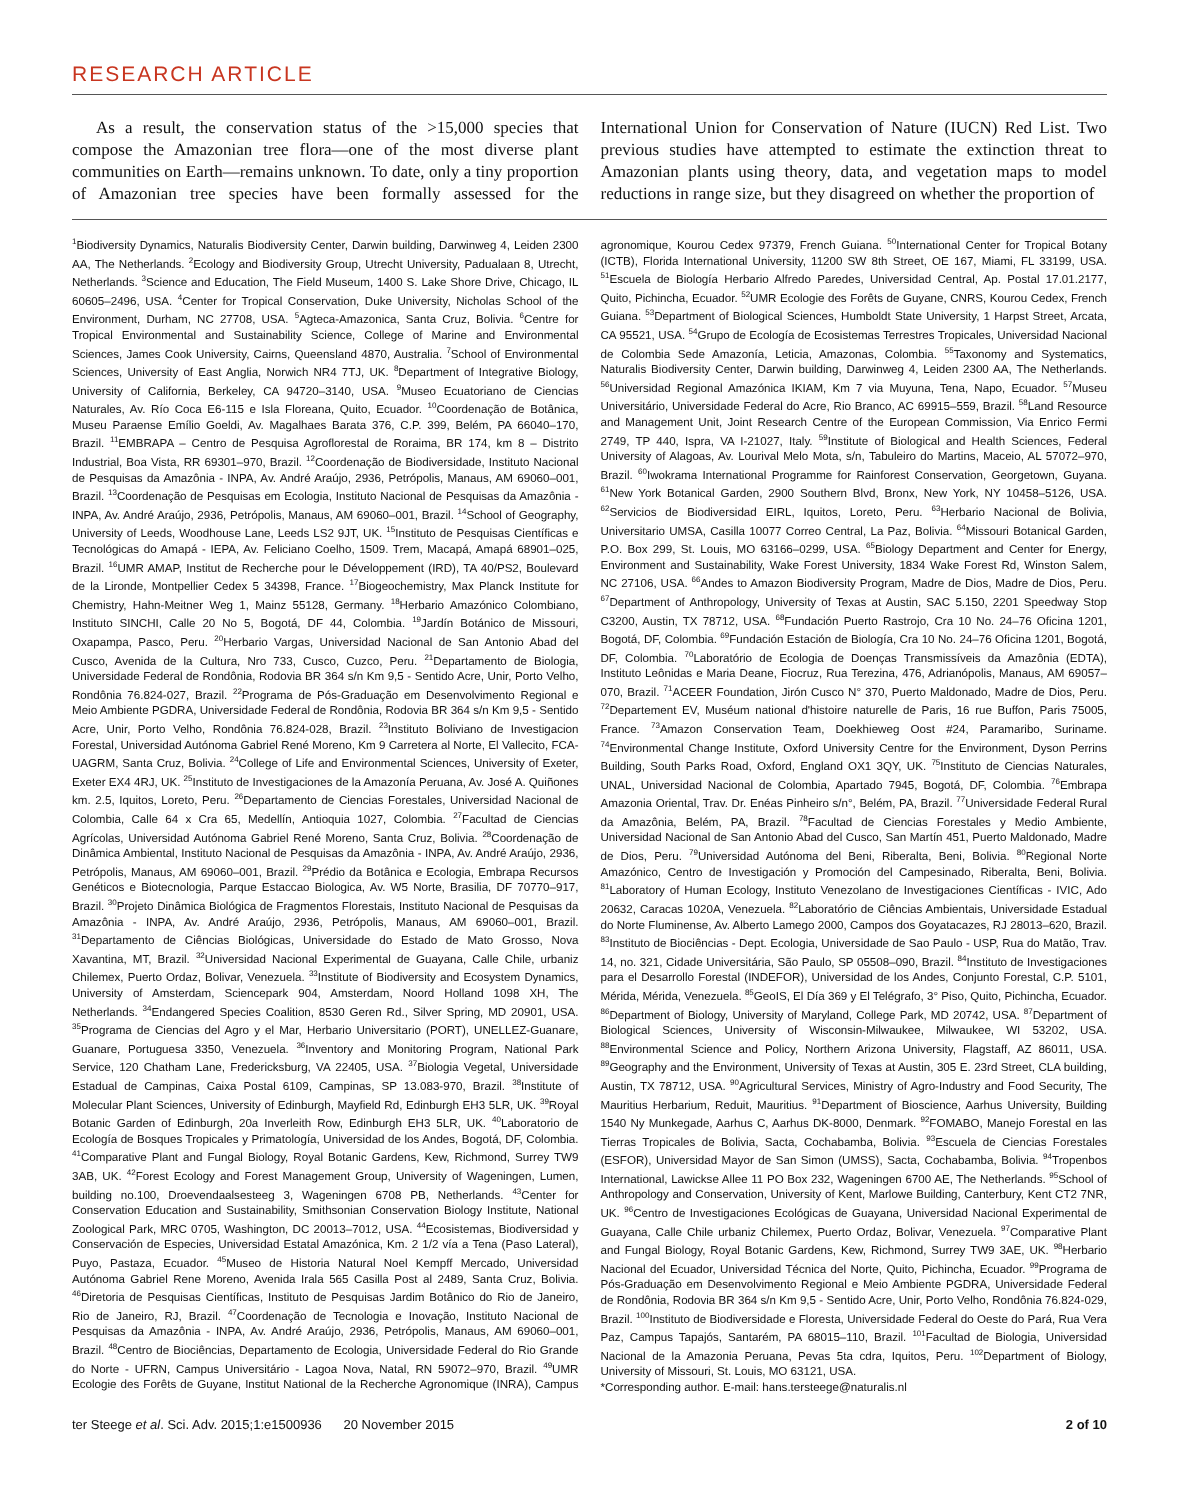RESEARCH ARTICLE
As a result, the conservation status of the >15,000 species that compose the Amazonian tree flora—one of the most diverse plant communities on Earth—remains unknown. To date, only a tiny proportion of Amazonian tree species have been formally assessed for the International Union for Conservation of Nature (IUCN) Red List. Two previous studies have attempted to estimate the extinction threat to Amazonian plants using theory, data, and vegetation maps to model reductions in range size, but they disagreed on whether the proportion of
<sup>1</sup> Biodiversity Dynamics, Naturalis Biodiversity Center, Darwin building, Darwinweg 4, Leiden 2300 AA, The Netherlands. <sup>2</sup>Ecology and Biodiversity Group, Utrecht University, Padualaan 8, Utrecht, Netherlands. <sup>3</sup>Science and Education, The Field Museum, 1400 S. Lake Shore Drive, Chicago, IL 60605–2496, USA. <sup>4</sup>Center for Tropical Conservation, Duke University, Nicholas School of the Environment, Durham, NC 27708, USA. <sup>5</sup>Agteca-Amazonica, Santa Cruz, Bolivia. <sup>6</sup>Centre for Tropical Environmental and Sustainability Science, College of Marine and Environmental Sciences, James Cook University, Cairns, Queensland 4870, Australia. <sup>7</sup>School of Environmental Sciences, University of East Anglia, Norwich NR4 7TJ, UK. <sup>8</sup>Department of Integrative Biology, University of California, Berkeley, CA 94720–3140, USA. <sup>9</sup>Museo Ecuatoriano de Ciencias Naturales, Av. Río Coca E6-115 e Isla Floreana, Quito, Ecuador. <sup>10</sup>Coordenação de Botânica, Museu Paraense Emílio Goeldi, Av. Magalhaes Barata 376, C.P. 399, Belém, PA 66040–170, Brazil. <sup>11</sup>EMBRAPA – Centro de Pesquisa Agroflorestal de Roraima, BR 174, km 8 – Distrito Industrial, Boa Vista, RR 69301–970, Brazil. <sup>12</sup>Coordenação de Biodiversidade, Instituto Nacional de Pesquisas da Amazônia - INPA, Av. André Araújo, 2936, Petrópolis, Manaus, AM 69060–001, Brazil. <sup>13</sup>Coordenação de Pesquisas em Ecologia, Instituto Nacional de Pesquisas da Amazônia - INPA, Av. André Araújo, 2936, Petrópolis, Manaus, AM 69060–001, Brazil. <sup>14</sup>School of Geography, University of Leeds, Woodhouse Lane, Leeds LS2 9JT, UK. <sup>15</sup>Instituto de Pesquisas Científicas e Tecnológicas do Amapá - IEPA, Av. Feliciano Coelho, 1509. Trem, Macapá, Amapá 68901–025, Brazil. <sup>16</sup>UMR AMAP, Institut de Recherche pour le Développement (IRD), TA 40/PS2, Boulevard de la Lironde, Montpellier Cedex 5 34398, France. <sup>17</sup>Biogeochemistry, Max Planck Institute for Chemistry, Hahn-Meitner Weg 1, Mainz 55128, Germany. <sup>18</sup>Herbario Amazónico Colombiano, Instituto SINCHI, Calle 20 No 5, Bogotá, DF 44, Colombia. <sup>19</sup>Jardín Botánico de Missouri, Oxapampa, Pasco, Peru. <sup>20</sup>Herbario Vargas, Universidad Nacional de San Antonio Abad del Cusco, Avenida de la Cultura, Nro 733, Cusco, Cuzco, Peru. <sup>21</sup>Departamento de Biologia, Universidade Federal de Rondônia, Rodovia BR 364 s/n Km 9,5 - Sentido Acre, Unir, Porto Velho, Rondônia 76.824-027, Brazil. <sup>22</sup>Programa de Pós-Graduação em Desenvolvimento Regional e Meio Ambiente PGDRA, Universidade Federal de Rondônia, Rodovia BR 364 s/n Km 9,5 - Sentido Acre, Unir, Porto Velho, Rondônia 76.824-028, Brazil. <sup>23</sup>Instituto Boliviano de Investigacion Forestal, Universidad Autónoma Gabriel René Moreno, Km 9 Carretera al Norte, El Vallecito, FCA-UAGRM, Santa Cruz, Bolivia. <sup>24</sup>College of Life and Environmental Sciences, University of Exeter, Exeter EX4 4RJ, UK. <sup>25</sup>Instituto de Investigaciones de la Amazonía Peruana, Av. José A. Quiñones km. 2.5, Iquitos, Loreto, Peru. <sup>26</sup>Departamento de Ciencias Forestales, Universidad Nacional de Colombia, Calle 64 x Cra 65, Medellín, Antioquia 1027, Colombia. <sup>27</sup>Facultad de Ciencias Agrícolas, Universidad Autónoma Gabriel René Moreno, Santa Cruz, Bolivia. <sup>28</sup>Coordenação de Dinâmica Ambiental, Instituto Nacional de Pesquisas da Amazônia - INPA, Av. André Araújo, 2936, Petrópolis, Manaus, AM 69060–001, Brazil. <sup>29</sup>Prédio da Botânica e Ecologia, Embrapa Recursos Genéticos e Biotecnologia, Parque Estaccao Biologica, Av. W5 Norte, Brasilia, DF 70770–917, Brazil. <sup>30</sup>Projeto Dinâmica Biológica de Fragmentos Florestais, Instituto Nacional de Pesquisas da Amazônia - INPA, Av. André Araújo, 2936, Petrópolis, Manaus, AM 69060–001, Brazil. <sup>31</sup>Departamento de Ciências Biológicas, Universidade do Estado de Mato Grosso, Nova Xavantina, MT, Brazil. <sup>32</sup>Universidad Nacional Experimental de Guayana, Calle Chile, urbaniz Chilemex, Puerto Ordaz, Bolivar, Venezuela. <sup>33</sup>Institute of Biodiversity and Ecosystem Dynamics, University of Amsterdam, Sciencepark 904, Amsterdam, Noord Holland 1098 XH, The Netherlands. <sup>34</sup>Endangered Species Coalition, 8530 Geren Rd., Silver Spring, MD 20901, USA. <sup>35</sup>Programa de Ciencias del Agro y el Mar, Herbario Universitario (PORT), UNELLEZ-Guanare, Guanare, Portuguesa 3350, Venezuela. <sup>36</sup>Inventory and Monitoring Program, National Park Service, 120 Chatham Lane, Fredericksburg, VA 22405, USA. <sup>37</sup>Biologia Vegetal, Universidade Estadual de Campinas, Caixa Postal 6109, Campinas, SP 13.083-970, Brazil. <sup>38</sup>Institute of Molecular Plant Sciences, University of Edinburgh, Mayfield Rd, Edinburgh EH3 5LR, UK. <sup>39</sup>Royal Botanic Garden of Edinburgh, 20a Inverleith Row, Edinburgh EH3 5LR, UK. <sup>40</sup>Laboratorio de Ecología de Bosques Tropicales y Primatología, Universidad de los Andes, Bogotá, DF, Colombia. <sup>41</sup>Comparative Plant and Fungal Biology, Royal Botanic Gardens, Kew, Richmond, Surrey TW9 3AB, UK. <sup>42</sup>Forest Ecology and Forest Management Group, University of Wageningen, Lumen, building no.100, Droevendaalsesteeg 3, Wageningen 6708 PB, Netherlands. <sup>43</sup>Center for Conservation Education and Sustainability, Smithsonian Conservation Biology Institute, National Zoological Park, MRC 0705, Washington, DC 20013–7012, USA. <sup>44</sup>Ecosistemas, Biodiversidad y Conservación de Especies, Universidad Estatal Amazónica, Km. 2 1/2 vía a Tena (Paso Lateral), Puyo, Pastaza, Ecuador. <sup>45</sup>Museo de Historia Natural Noel Kempff Mercado, Universidad Autónoma Gabriel Rene Moreno, Avenida Irala 565 Casilla Post al 2489, Santa Cruz, Bolivia. <sup>46</sup>Diretoria de Pesquisas Científicas, Instituto de Pesquisas Jardim Botânico do Rio de Janeiro, Rio de Janeiro, RJ, Brazil. <sup>47</sup>Coordenação de Tecnologia e Inovação, Instituto Nacional de Pesquisas da Amazônia - INPA, Av. André Araújo, 2936, Petrópolis, Manaus, AM 69060–001, Brazil. <sup>48</sup>Centro de Biociências, Departamento de Ecologia, Universidade Federal do Rio Grande do Norte - UFRN, Campus Universitário - Lagoa Nova, Natal, RN 59072–970, Brazil. <sup>49</sup>UMR Ecologie des Forêts de Guyane, Institut National de la Recherche Agronomique (INRA), Campus agronomique, Kourou Cedex 97379, French Guiana. <sup>50</sup>International Center for Tropical Botany (ICTB), Florida International University, 11200 SW 8th Street, OE 167, Miami, FL 33199, USA. <sup>51</sup>Escuela de Biología Herbario Alfredo Paredes, Universidad Central, Ap. Postal 17.01.2177, Quito, Pichincha, Ecuador. <sup>52</sup>UMR Ecologie des Forêts de Guyane, CNRS, Kourou Cedex, French Guiana. <sup>53</sup>Department of Biological Sciences, Humboldt State University, 1 Harpst Street, Arcata, CA 95521, USA. <sup>54</sup>Grupo de Ecología de Ecosistemas Terrestres Tropicales, Universidad Nacional de Colombia Sede Amazonía, Leticia, Amazonas, Colombia. <sup>55</sup>Taxonomy and Systematics, Naturalis Biodiversity Center, Darwin building, Darwinweg 4, Leiden 2300 AA, The Netherlands. <sup>56</sup>Universidad Regional Amazónica IKIAM, Km 7 via Muyuna, Tena, Napo, Ecuador. <sup>57</sup>Museu Universitário, Universidade Federal do Acre, Rio Branco, AC 69915–559, Brazil. <sup>58</sup>Land Resource and Management Unit, Joint Research Centre of the European Commission, Via Enrico Fermi 2749, TP 440, Ispra, VA I-21027, Italy. <sup>59</sup>Institute of Biological and Health Sciences, Federal University of Alagoas, Av. Lourival Melo Mota, s/n, Tabuleiro do Martins, Maceio, AL 57072–970, Brazil. <sup>60</sup>Iwokrama International Programme for Rainforest Conservation, Georgetown, Guyana. <sup>61</sup>New York Botanical Garden, 2900 Southern Blvd, Bronx, New York, NY 10458–5126, USA. <sup>62</sup>Servicios de Biodiversidad EIRL, Iquitos, Loreto, Peru. <sup>63</sup>Herbario Nacional de Bolivia, Universitario UMSA, Casilla 10077 Correo Central, La Paz, Bolivia. <sup>64</sup>Missouri Botanical Garden, P.O. Box 299, St. Louis, MO 63166–0299, USA. <sup>65</sup>Biology Department and Center for Energy, Environment and Sustainability, Wake Forest University, 1834 Wake Forest Rd, Winston Salem, NC 27106, USA. <sup>66</sup>Andes to Amazon Biodiversity Program, Madre de Dios, Madre de Dios, Peru. <sup>67</sup>Department of Anthropology, University of Texas at Austin, SAC 5.150, 2201 Speedway Stop C3200, Austin, TX 78712, USA. <sup>68</sup>Fundación Puerto Rastrojo, Cra 10 No. 24–76 Oficina 1201, Bogotá, DF, Colombia. <sup>69</sup>Fundación Estación de Biología, Cra 10 No. 24–76 Oficina 1201, Bogotá, DF, Colombia. <sup>70</sup>Laboratório de Ecologia de Doenças Transmissíveis da Amazônia (EDTA), Instituto Leônidas e Maria Deane, Fiocruz, Rua Terezina, 476, Adrianópolis, Manaus, AM 69057–070, Brazil. <sup>71</sup>ACEER Foundation, Jirón Cusco N° 370, Puerto Maldonado, Madre de Dios, Peru. <sup>72</sup>Departement EV, Muséum national d'histoire naturelle de Paris, 16 rue Buffon, Paris 75005, France. <sup>73</sup>Amazon Conservation Team, Doekhieweg Oost #24, Paramaribo, Suriname. <sup>74</sup>Environmental Change Institute, Oxford University Centre for the Environment, Dyson Perrins Building, South Parks Road, Oxford, England OX1 3QY, UK. <sup>75</sup>Instituto de Ciencias Naturales, UNAL, Universidad Nacional de Colombia, Apartado 7945, Bogotá, DF, Colombia. <sup>76</sup>Embrapa Amazonia Oriental, Trav. Dr. Enéas Pinheiro s/n°, Belém, PA, Brazil. <sup>77</sup>Universidade Federal Rural da Amazônia, Belém, PA, Brazil. <sup>78</sup>Facultad de Ciencias Forestales y Medio Ambiente, Universidad Nacional de San Antonio Abad del Cusco, San Martín 451, Puerto Maldonado, Madre de Dios, Peru. <sup>79</sup>Universidad Autónoma del Beni, Riberalta, Beni, Bolivia. <sup>80</sup>Regional Norte Amazónico, Centro de Investigación y Promoción del Campesinado, Riberalta, Beni, Bolivia. <sup>81</sup>Laboratory of Human Ecology, Instituto Venezolano de Investigaciones Científicas - IVIC, Ado 20632, Caracas 1020A, Venezuela. <sup>82</sup>Laboratório de Ciências Ambientais, Universidade Estadual do Norte Fluminense, Av. Alberto Lamego 2000, Campos dos Goyatacazes, RJ 28013–620, Brazil. <sup>83</sup>Instituto de Biociências - Dept. Ecologia, Universidade de Sao Paulo - USP, Rua do Matão, Trav. 14, no. 321, Cidade Universitária, São Paulo, SP 05508–090, Brazil. <sup>84</sup>Instituto de Investigaciones para el Desarrollo Forestal (INDEFOR), Universidad de los Andes, Conjunto Forestal, C.P. 5101, Mérida, Mérida, Venezuela. <sup>85</sup>GeoIS, El Día 369 y El Telégrafo, 3° Piso, Quito, Pichincha, Ecuador. <sup>86</sup>Department of Biology, University of Maryland, College Park, MD 20742, USA. <sup>87</sup>Department of Biological Sciences, University of Wisconsin-Milwaukee, Milwaukee, WI 53202, USA. <sup>88</sup>Environmental Science and Policy, Northern Arizona University, Flagstaff, AZ 86011, USA. <sup>89</sup>Geography and the Environment, University of Texas at Austin, 305 E. 23rd Street, CLA building, Austin, TX 78712, USA. <sup>90</sup>Agricultural Services, Ministry of Agro-Industry and Food Security, The Mauritius Herbarium, Reduit, Mauritius. <sup>91</sup>Department of Bioscience, Aarhus University, Building 1540 Ny Munkegade, Aarhus C, Aarhus DK-8000, Denmark. <sup>92</sup>FOMABO, Manejo Forestal en las Tierras Tropicales de Bolivia, Sacta, Cochabamba, Bolivia. <sup>93</sup>Escuela de Ciencias Forestales (ESFOR), Universidad Mayor de San Simon (UMSS), Sacta, Cochabamba, Bolivia. <sup>94</sup>Tropenbos International, Lawickse Allee 11 PO Box 232, Wageningen 6700 AE, The Netherlands. <sup>95</sup>School of Anthropology and Conservation, University of Kent, Marlowe Building, Canterbury, Kent CT2 7NR, UK. <sup>96</sup>Centro de Investigaciones Ecológicas de Guayana, Universidad Nacional Experimental de Guayana, Calle Chile urbaniz Chilemex, Puerto Ordaz, Bolivar, Venezuela. <sup>97</sup>Comparative Plant and Fungal Biology, Royal Botanic Gardens, Kew, Richmond, Surrey TW9 3AE, UK. <sup>98</sup>Herbario Nacional del Ecuador, Universidad Técnica del Norte, Quito, Pichincha, Ecuador. <sup>99</sup>Programa de Pós-Graduação em Desenvolvimento Regional e Meio Ambiente PGDRA, Universidade Federal de Rondônia, Rodovia BR 364 s/n Km 9,5 - Sentido Acre, Unir, Porto Velho, Rondônia 76.824-029, Brazil. <sup>100</sup>Instituto de Biodiversidade e Floresta, Universidade Federal do Oeste do Pará, Rua Vera Paz, Campus Tapajós, Santarém, PA 68015–110, Brazil. <sup>101</sup>Facultad de Biologia, Universidad Nacional de la Amazonia Peruana, Pevas 5ta cdra, Iquitos, Peru. <sup>102</sup>Department of Biology, University of Missouri, St. Louis, MO 63121, USA.
*Corresponding author. E-mail: hans.tersteege@naturalis.nl
ter Steege et al. Sci. Adv. 2015;1:e1500936 20 November 2015 2 of 10